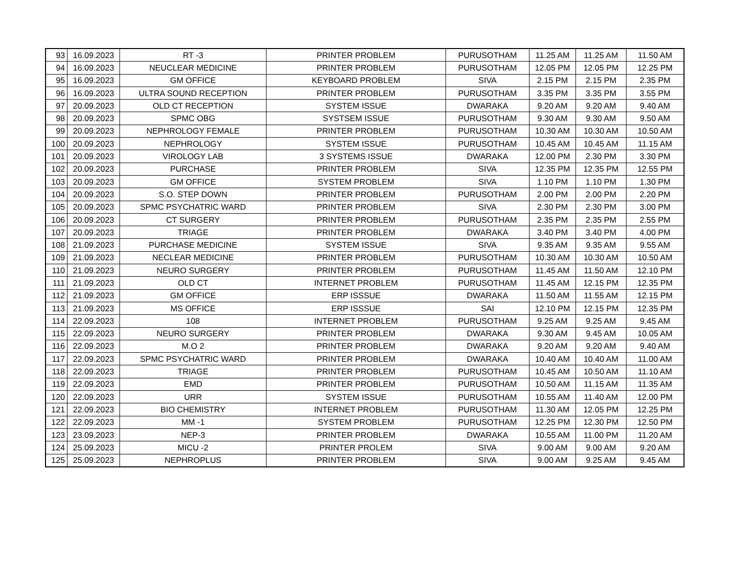| 93 | 16.09.2023 | RT -3 | PRINTER PROBLEM | PURUSOTHAM | 11.25 AM | 11.25 AM | 11.50 AM |
| 94 | 16.09.2023 | NEUCLEAR MEDICINE | PRINTER PROBLEM | PURUSOTHAM | 12.05 PM | 12.05 PM | 12.25 PM |
| 95 | 16.09.2023 | GM OFFICE | KEYBOARD PROBLEM | SIVA | 2.15 PM | 2.15 PM | 2.35 PM |
| 96 | 16.09.2023 | ULTRA SOUND RECEPTION | PRINTER PROBLEM | PURUSOTHAM | 3.35 PM | 3.35 PM | 3.55 PM |
| 97 | 20.09.2023 | OLD CT RECEPTION | SYSTEM ISSUE | DWARAKA | 9.20 AM | 9.20 AM | 9.40 AM |
| 98 | 20.09.2023 | SPMC OBG | SYSTSEM ISSUE | PURUSOTHAM | 9.30 AM | 9.30 AM | 9.50 AM |
| 99 | 20.09.2023 | NEPHROLOGY FEMALE | PRINTER PROBLEM | PURUSOTHAM | 10.30 AM | 10.30 AM | 10.50 AM |
| 100 | 20.09.2023 | NEPHROLOGY | SYSTEM ISSUE | PURUSOTHAM | 10.45 AM | 10.45 AM | 11.15 AM |
| 101 | 20.09.2023 | VIROLOGY LAB | 3 SYSTEMS ISSUE | DWARAKA | 12.00 PM | 2.30 PM | 3.30 PM |
| 102 | 20.09.2023 | PURCHASE | PRINTER PROBLEM | SIVA | 12.35 PM | 12.35 PM | 12.55 PM |
| 103 | 20.09.2023 | GM OFFICE | SYSTEM PROBLEM | SIVA | 1.10 PM | 1.10 PM | 1.30 PM |
| 104 | 20.09.2023 | S.O. STEP DOWN | PRINTER PROBLEM | PURUSOTHAM | 2.00 PM | 2.00 PM | 2.20 PM |
| 105 | 20.09.2023 | SPMC PSYCHATRIC WARD | PRINTER PROBLEM | SIVA | 2.30 PM | 2.30 PM | 3.00 PM |
| 106 | 20.09.2023 | CT SURGERY | PRINTER PROBLEM | PURUSOTHAM | 2.35 PM | 2.35 PM | 2.55 PM |
| 107 | 20.09.2023 | TRIAGE | PRINTER PROBLEM | DWARAKA | 3.40 PM | 3.40 PM | 4.00 PM |
| 108 | 21.09.2023 | PURCHASE MEDICINE | SYSTEM ISSUE | SIVA | 9.35 AM | 9.35 AM | 9.55 AM |
| 109 | 21.09.2023 | NECLEAR MEDICINE | PRINTER PROBLEM | PURUSOTHAM | 10.30 AM | 10.30 AM | 10.50 AM |
| 110 | 21.09.2023 | NEURO SURGERY | PRINTER PROBLEM | PURUSOTHAM | 11.45 AM | 11.50 AM | 12.10 PM |
| 111 | 21.09.2023 | OLD CT | INTERNET PROBLEM | PURUSOTHAM | 11.45 AM | 12.15 PM | 12.35 PM |
| 112 | 21.09.2023 | GM OFFICE | ERP ISSSUE | DWARAKA | 11.50 AM | 11.55 AM | 12.15 PM |
| 113 | 21.09.2023 | MS OFFICE | ERP ISSSUE | SAI | 12.10 PM | 12.15 PM | 12.35 PM |
| 114 | 22.09.2023 | 108 | INTERNET PROBLEM | PURUSOTHAM | 9.25 AM | 9.25 AM | 9.45 AM |
| 115 | 22.09.2023 | NEURO SURGERY | PRINTER PROBLEM | DWARAKA | 9.30 AM | 9.45 AM | 10.05 AM |
| 116 | 22.09.2023 | M.O 2 | PRINTER PROBLEM | DWARAKA | 9.20 AM | 9.20 AM | 9.40 AM |
| 117 | 22.09.2023 | SPMC PSYCHATRIC WARD | PRINTER PROBLEM | DWARAKA | 10.40 AM | 10.40 AM | 11.00 AM |
| 118 | 22.09.2023 | TRIAGE | PRINTER PROBLEM | PURUSOTHAM | 10.45 AM | 10.50 AM | 11.10 AM |
| 119 | 22.09.2023 | EMD | PRINTER PROBLEM | PURUSOTHAM | 10.50 AM | 11.15 AM | 11.35 AM |
| 120 | 22.09.2023 | URR | SYSTEM ISSUE | PURUSOTHAM | 10.55 AM | 11.40 AM | 12.00 PM |
| 121 | 22.09.2023 | BIO CHEMISTRY | INTERNET PROBLEM | PURUSOTHAM | 11.30 AM | 12.05 PM | 12.25 PM |
| 122 | 22.09.2023 | MM -1 | SYSTEM PROBLEM | PURUSOTHAM | 12.25 PM | 12.30 PM | 12.50 PM |
| 123 | 23.09.2023 | NEP-3 | PRINTER PROBLEM | DWARAKA | 10.55 AM | 11.00 PM | 11.20 AM |
| 124 | 25.09.2023 | MICU -2 | PRINTER PROLEM | SIVA | 9.00 AM | 9.00 AM | 9.20 AM |
| 125 | 25.09.2023 | NEPHROPLUS | PRINTER PROBLEM | SIVA | 9.00 AM | 9.25 AM | 9.45 AM |